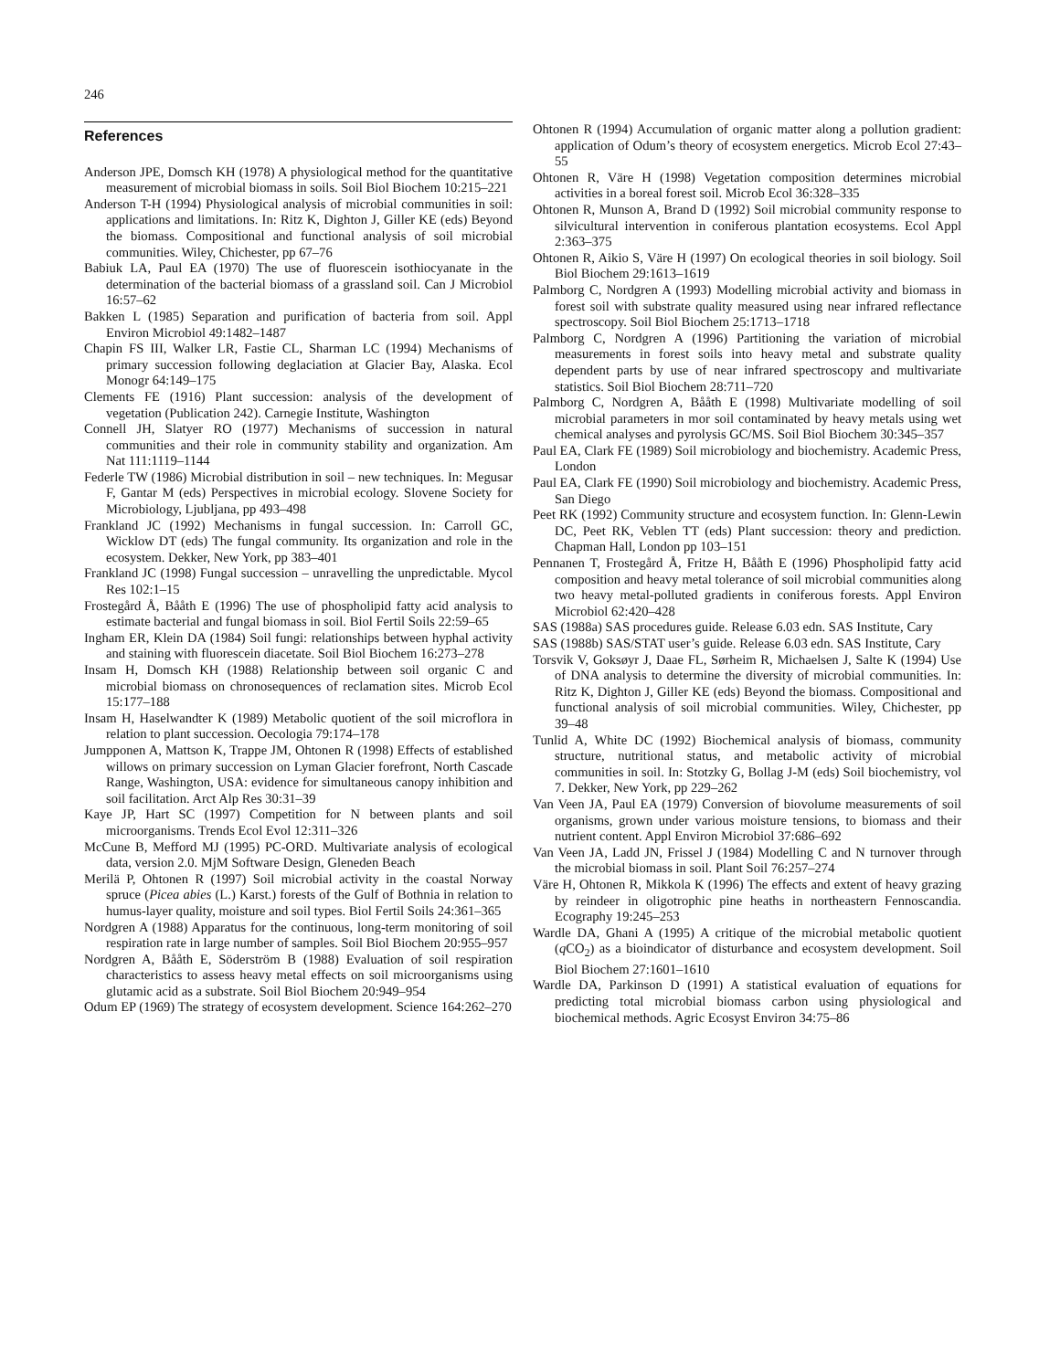246
References
Anderson JPE, Domsch KH (1978) A physiological method for the quantitative measurement of microbial biomass in soils. Soil Biol Biochem 10:215–221
Anderson T-H (1994) Physiological analysis of microbial communities in soil: applications and limitations. In: Ritz K, Dighton J, Giller KE (eds) Beyond the biomass. Compositional and functional analysis of soil microbial communities. Wiley, Chichester, pp 67–76
Babiuk LA, Paul EA (1970) The use of fluorescein isothiocyanate in the determination of the bacterial biomass of a grassland soil. Can J Microbiol 16:57–62
Bakken L (1985) Separation and purification of bacteria from soil. Appl Environ Microbiol 49:1482–1487
Chapin FS III, Walker LR, Fastie CL, Sharman LC (1994) Mechanisms of primary succession following deglaciation at Glacier Bay, Alaska. Ecol Monogr 64:149–175
Clements FE (1916) Plant succession: analysis of the development of vegetation (Publication 242). Carnegie Institute, Washington
Connell JH, Slatyer RO (1977) Mechanisms of succession in natural communities and their role in community stability and organization. Am Nat 111:1119–1144
Federle TW (1986) Microbial distribution in soil – new techniques. In: Megusar F, Gantar M (eds) Perspectives in microbial ecology. Slovene Society for Microbiology, Ljubljana, pp 493–498
Frankland JC (1992) Mechanisms in fungal succession. In: Carroll GC, Wicklow DT (eds) The fungal community. Its organization and role in the ecosystem. Dekker, New York, pp 383–401
Frankland JC (1998) Fungal succession – unravelling the unpredictable. Mycol Res 102:1–15
Frostegård Å, Bååth E (1996) The use of phospholipid fatty acid analysis to estimate bacterial and fungal biomass in soil. Biol Fertil Soils 22:59–65
Ingham ER, Klein DA (1984) Soil fungi: relationships between hyphal activity and staining with fluorescein diacetate. Soil Biol Biochem 16:273–278
Insam H, Domsch KH (1988) Relationship between soil organic C and microbial biomass on chronosequences of reclamation sites. Microb Ecol 15:177–188
Insam H, Haselwandter K (1989) Metabolic quotient of the soil microflora in relation to plant succession. Oecologia 79:174–178
Jumpponen A, Mattson K, Trappe JM, Ohtonen R (1998) Effects of established willows on primary succession on Lyman Glacier forefront, North Cascade Range, Washington, USA: evidence for simultaneous canopy inhibition and soil facilitation. Arct Alp Res 30:31–39
Kaye JP, Hart SC (1997) Competition for N between plants and soil microorganisms. Trends Ecol Evol 12:311–326
McCune B, Mefford MJ (1995) PC-ORD. Multivariate analysis of ecological data, version 2.0. MjM Software Design, Gleneden Beach
Merilä P, Ohtonen R (1997) Soil microbial activity in the coastal Norway spruce (Picea abies (L.) Karst.) forests of the Gulf of Bothnia in relation to humus-layer quality, moisture and soil types. Biol Fertil Soils 24:361–365
Nordgren A (1988) Apparatus for the continuous, long-term monitoring of soil respiration rate in large number of samples. Soil Biol Biochem 20:955–957
Nordgren A, Bååth E, Söderström B (1988) Evaluation of soil respiration characteristics to assess heavy metal effects on soil microorganisms using glutamic acid as a substrate. Soil Biol Biochem 20:949–954
Odum EP (1969) The strategy of ecosystem development. Science 164:262–270
Ohtonen R (1994) Accumulation of organic matter along a pollution gradient: application of Odum’s theory of ecosystem energetics. Microb Ecol 27:43–55
Ohtonen R, Väre H (1998) Vegetation composition determines microbial activities in a boreal forest soil. Microb Ecol 36:328–335
Ohtonen R, Munson A, Brand D (1992) Soil microbial community response to silvicultural intervention in coniferous plantation ecosystems. Ecol Appl 2:363–375
Ohtonen R, Aikio S, Väre H (1997) On ecological theories in soil biology. Soil Biol Biochem 29:1613–1619
Palmborg C, Nordgren A (1993) Modelling microbial activity and biomass in forest soil with substrate quality measured using near infrared reflectance spectroscopy. Soil Biol Biochem 25:1713–1718
Palmborg C, Nordgren A (1996) Partitioning the variation of microbial measurements in forest soils into heavy metal and substrate quality dependent parts by use of near infrared spectroscopy and multivariate statistics. Soil Biol Biochem 28:711–720
Palmborg C, Nordgren A, Bååth E (1998) Multivariate modelling of soil microbial parameters in mor soil contaminated by heavy metals using wet chemical analyses and pyrolysis GC/MS. Soil Biol Biochem 30:345–357
Paul EA, Clark FE (1989) Soil microbiology and biochemistry. Academic Press, London
Paul EA, Clark FE (1990) Soil microbiology and biochemistry. Academic Press, San Diego
Peet RK (1992) Community structure and ecosystem function. In: Glenn-Lewin DC, Peet RK, Veblen TT (eds) Plant succession: theory and prediction. Chapman Hall, London pp 103–151
Pennanen T, Frostegård Å, Fritze H, Bååth E (1996) Phospholipid fatty acid composition and heavy metal tolerance of soil microbial communities along two heavy metal-polluted gradients in coniferous forests. Appl Environ Microbiol 62:420–428
SAS (1988a) SAS procedures guide. Release 6.03 edn. SAS Institute, Cary
SAS (1988b) SAS/STAT user’s guide. Release 6.03 edn. SAS Institute, Cary
Torsvik V, Goksøyr J, Daae FL, Sørheim R, Michaelsen J, Salte K (1994) Use of DNA analysis to determine the diversity of microbial communities. In: Ritz K, Dighton J, Giller KE (eds) Beyond the biomass. Compositional and functional analysis of soil microbial communities. Wiley, Chichester, pp 39–48
Tunlid A, White DC (1992) Biochemical analysis of biomass, community structure, nutritional status, and metabolic activity of microbial communities in soil. In: Stotzky G, Bollag J-M (eds) Soil biochemistry, vol 7. Dekker, New York, pp 229–262
Van Veen JA, Paul EA (1979) Conversion of biovolume measurements of soil organisms, grown under various moisture tensions, to biomass and their nutrient content. Appl Environ Microbiol 37:686–692
Van Veen JA, Ladd JN, Frissel J (1984) Modelling C and N turnover through the microbial biomass in soil. Plant Soil 76:257–274
Väre H, Ohtonen R, Mikkola K (1996) The effects and extent of heavy grazing by reindeer in oligotrophic pine heaths in northeastern Fennoscandia. Ecography 19:245–253
Wardle DA, Ghani A (1995) A critique of the microbial metabolic quotient (q CO<sub>2</sub>) as a bioindicator of disturbance and ecosystem development. Soil Biol Biochem 27:1601–1610
Wardle DA, Parkinson D (1991) A statistical evaluation of equations for predicting total microbial biomass carbon using physiological and biochemical methods. Agric Ecosyst Environ 34:75–86